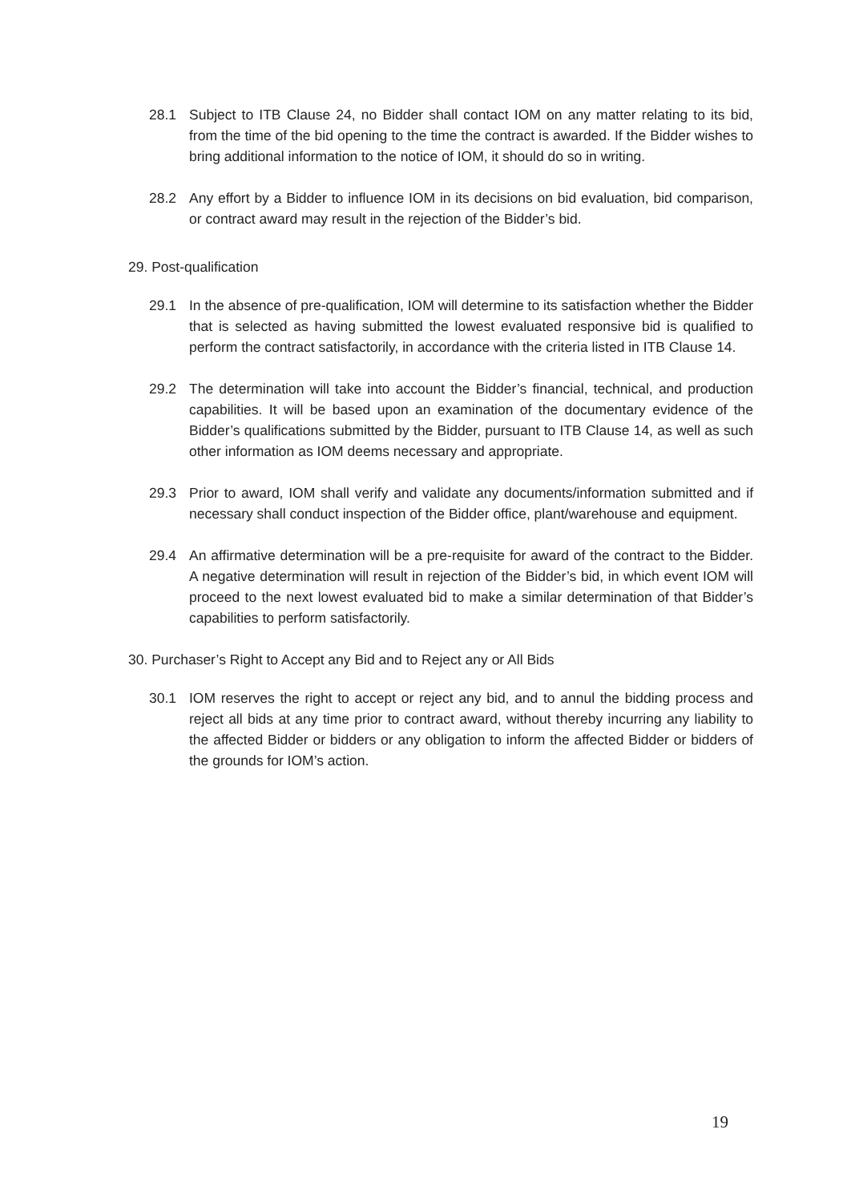28.1 Subject to ITB Clause 24, no Bidder shall contact IOM on any matter relating to its bid, from the time of the bid opening to the time the contract is awarded. If the Bidder wishes to bring additional information to the notice of IOM, it should do so in writing.
28.2 Any effort by a Bidder to influence IOM in its decisions on bid evaluation, bid comparison, or contract award may result in the rejection of the Bidder’s bid.
29. Post-qualification
29.1 In the absence of pre-qualification, IOM will determine to its satisfaction whether the Bidder that is selected as having submitted the lowest evaluated responsive bid is qualified to perform the contract satisfactorily, in accordance with the criteria listed in ITB Clause 14.
29.2 The determination will take into account the Bidder’s financial, technical, and production capabilities. It will be based upon an examination of the documentary evidence of the Bidder’s qualifications submitted by the Bidder, pursuant to ITB Clause 14, as well as such other information as IOM deems necessary and appropriate.
29.3 Prior to award, IOM shall verify and validate any documents/information submitted and if necessary shall conduct inspection of the Bidder office, plant/warehouse and equipment.
29.4 An affirmative determination will be a pre-requisite for award of the contract to the Bidder. A negative determination will result in rejection of the Bidder’s bid, in which event IOM will proceed to the next lowest evaluated bid to make a similar determination of that Bidder’s capabilities to perform satisfactorily.
30. Purchaser’s Right to Accept any Bid and to Reject any or All Bids
30.1 IOM reserves the right to accept or reject any bid, and to annul the bidding process and reject all bids at any time prior to contract award, without thereby incurring any liability to the affected Bidder or bidders or any obligation to inform the affected Bidder or bidders of the grounds for IOM’s action.
19